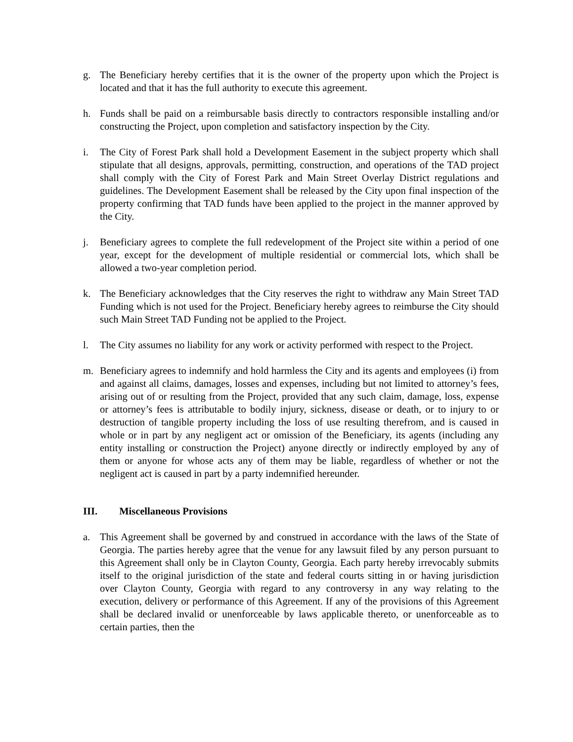g. The Beneficiary hereby certifies that it is the owner of the property upon which the Project is located and that it has the full authority to execute this agreement.
h. Funds shall be paid on a reimbursable basis directly to contractors responsible installing and/or constructing the Project, upon completion and satisfactory inspection by the City.
i. The City of Forest Park shall hold a Development Easement in the subject property which shall stipulate that all designs, approvals, permitting, construction, and operations of the TAD project shall comply with the City of Forest Park and Main Street Overlay District regulations and guidelines. The Development Easement shall be released by the City upon final inspection of the property confirming that TAD funds have been applied to the project in the manner approved by the City.
j. Beneficiary agrees to complete the full redevelopment of the Project site within a period of one year, except for the development of multiple residential or commercial lots, which shall be allowed a two-year completion period.
k. The Beneficiary acknowledges that the City reserves the right to withdraw any Main Street TAD Funding which is not used for the Project. Beneficiary hereby agrees to reimburse the City should such Main Street TAD Funding not be applied to the Project.
l. The City assumes no liability for any work or activity performed with respect to the Project.
m. Beneficiary agrees to indemnify and hold harmless the City and its agents and employees (i) from and against all claims, damages, losses and expenses, including but not limited to attorney’s fees, arising out of or resulting from the Project, provided that any such claim, damage, loss, expense or attorney’s fees is attributable to bodily injury, sickness, disease or death, or to injury to or destruction of tangible property including the loss of use resulting therefrom, and is caused in whole or in part by any negligent act or omission of the Beneficiary, its agents (including any entity installing or construction the Project) anyone directly or indirectly employed by any of them or anyone for whose acts any of them may be liable, regardless of whether or not the negligent act is caused in part by a party indemnified hereunder.
III. Miscellaneous Provisions
a. This Agreement shall be governed by and construed in accordance with the laws of the State of Georgia. The parties hereby agree that the venue for any lawsuit filed by any person pursuant to this Agreement shall only be in Clayton County, Georgia. Each party hereby irrevocably submits itself to the original jurisdiction of the state and federal courts sitting in or having jurisdiction over Clayton County, Georgia with regard to any controversy in any way relating to the execution, delivery or performance of this Agreement. If any of the provisions of this Agreement shall be declared invalid or unenforceable by laws applicable thereto, or unenforceable as to certain parties, then the